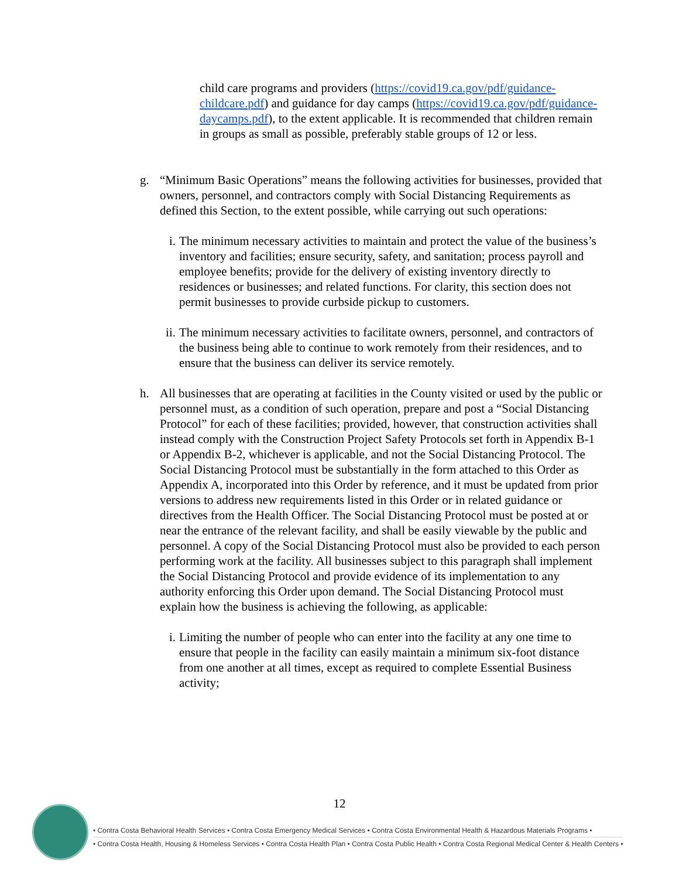child care programs and providers (https://covid19.ca.gov/pdf/guidance-childcare.pdf) and guidance for day camps (https://covid19.ca.gov/pdf/guidance-daycamps.pdf), to the extent applicable. It is recommended that children remain in groups as small as possible, preferably stable groups of 12 or less.
g. “Minimum Basic Operations” means the following activities for businesses, provided that owners, personnel, and contractors comply with Social Distancing Requirements as defined this Section, to the extent possible, while carrying out such operations:
i. The minimum necessary activities to maintain and protect the value of the business’s inventory and facilities; ensure security, safety, and sanitation; process payroll and employee benefits; provide for the delivery of existing inventory directly to residences or businesses; and related functions. For clarity, this section does not permit businesses to provide curbside pickup to customers.
ii.
The minimum necessary activities to facilitate owners, personnel, and contractors of the business being able to continue to work remotely from their residences, and to ensure that the business can deliver its service remotely.
h. All businesses that are operating at facilities in the County visited or used by the public or personnel must, as a condition of such operation, prepare and post a “Social Distancing Protocol” for each of these facilities; provided, however, that construction activities shall instead comply with the Construction Project Safety Protocols set forth in Appendix B-1 or Appendix B-2, whichever is applicable, and not the Social Distancing Protocol. The Social Distancing Protocol must be substantially in the form attached to this Order as Appendix A, incorporated into this Order by reference, and it must be updated from prior versions to address new requirements listed in this Order or in related guidance or directives from the Health Officer. The Social Distancing Protocol must be posted at or near the entrance of the relevant facility, and shall be easily viewable by the public and personnel. A copy of the Social Distancing Protocol must also be provided to each person performing work at the facility. All businesses subject to this paragraph shall implement the Social Distancing Protocol and provide evidence of its implementation to any authority enforcing this Order upon demand. The Social Distancing Protocol must explain how the business is achieving the following, as applicable:
i. Limiting the number of people who can enter into the facility at any one time to ensure that people in the facility can easily maintain a minimum six-foot distance from one another at all times, except as required to complete Essential Business activity;
12
• Contra Costa Behavioral Health Services • Contra Costa Emergency Medical Services • Contra Costa Environmental Health & Hazardous Materials Programs •
• Contra Costa Health, Housing & Homeless Services • Contra Costa Health Plan • Contra Costa Public Health • Contra Costa Regional Medical Center & Health Centers •